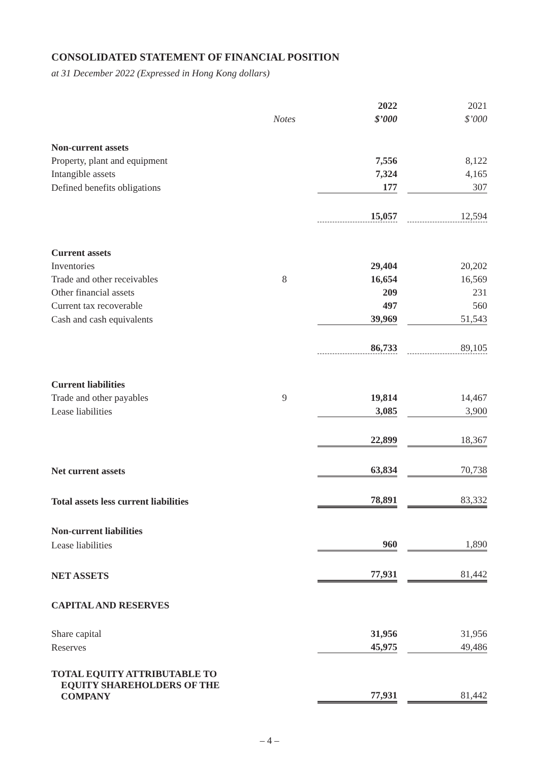CONSOLIDATED STATEMENT OF FINANCIAL POSITION
at 31 December 2022 (Expressed in Hong Kong dollars)
| | | 2022 | | 2021 |
| | Notes | $’000 | | $’000 |
| Non-current assets | | | | |
| Property, plant and equipment | | 7,556 | | 8,122 |
| Intangible assets | | 7,324 | | 4,165 |
| Defined benefits obligations | | 177 | | 307 |
| | | 15,057 | | 12,594 |
| Current assets | | | | |
| Inventories | | 29,404 | | 20,202 |
| Trade and other receivables | 8 | 16,654 | | 16,569 |
| Other financial assets | | 209 | | 231 |
| Current tax recoverable | | 497 | | 560 |
| Cash and cash equivalents | | 39,969 | | 51,543 |
| | | 86,733 | | 89,105 |
| Current liabilities | | | | |
| Trade and other payables | 9 | 19,814 | | 14,467 |
| Lease liabilities | | 3,085 | | 3,900 |
| | | 22,899 | | 18,367 |
| Net current assets | | 63,834 | | 70,738 |
| Total assets less current liabilities | | 78,891 | | 83,332 |
| Non-current liabilities | | | | |
| Lease liabilities | | 960 | | 1,890 |
| NET ASSETS | | 77,931 | | 81,442 |
| CAPITAL AND RESERVES | | | | |
| Share capital | | 31,956 | | 31,956 |
| Reserves | | 45,975 | | 49,486 |
| TOTAL EQUITY ATTRIBUTABLE TO EQUITY SHAREHOLDERS OF THE COMPANY | | 77,931 | | 81,442 |
– 4 –